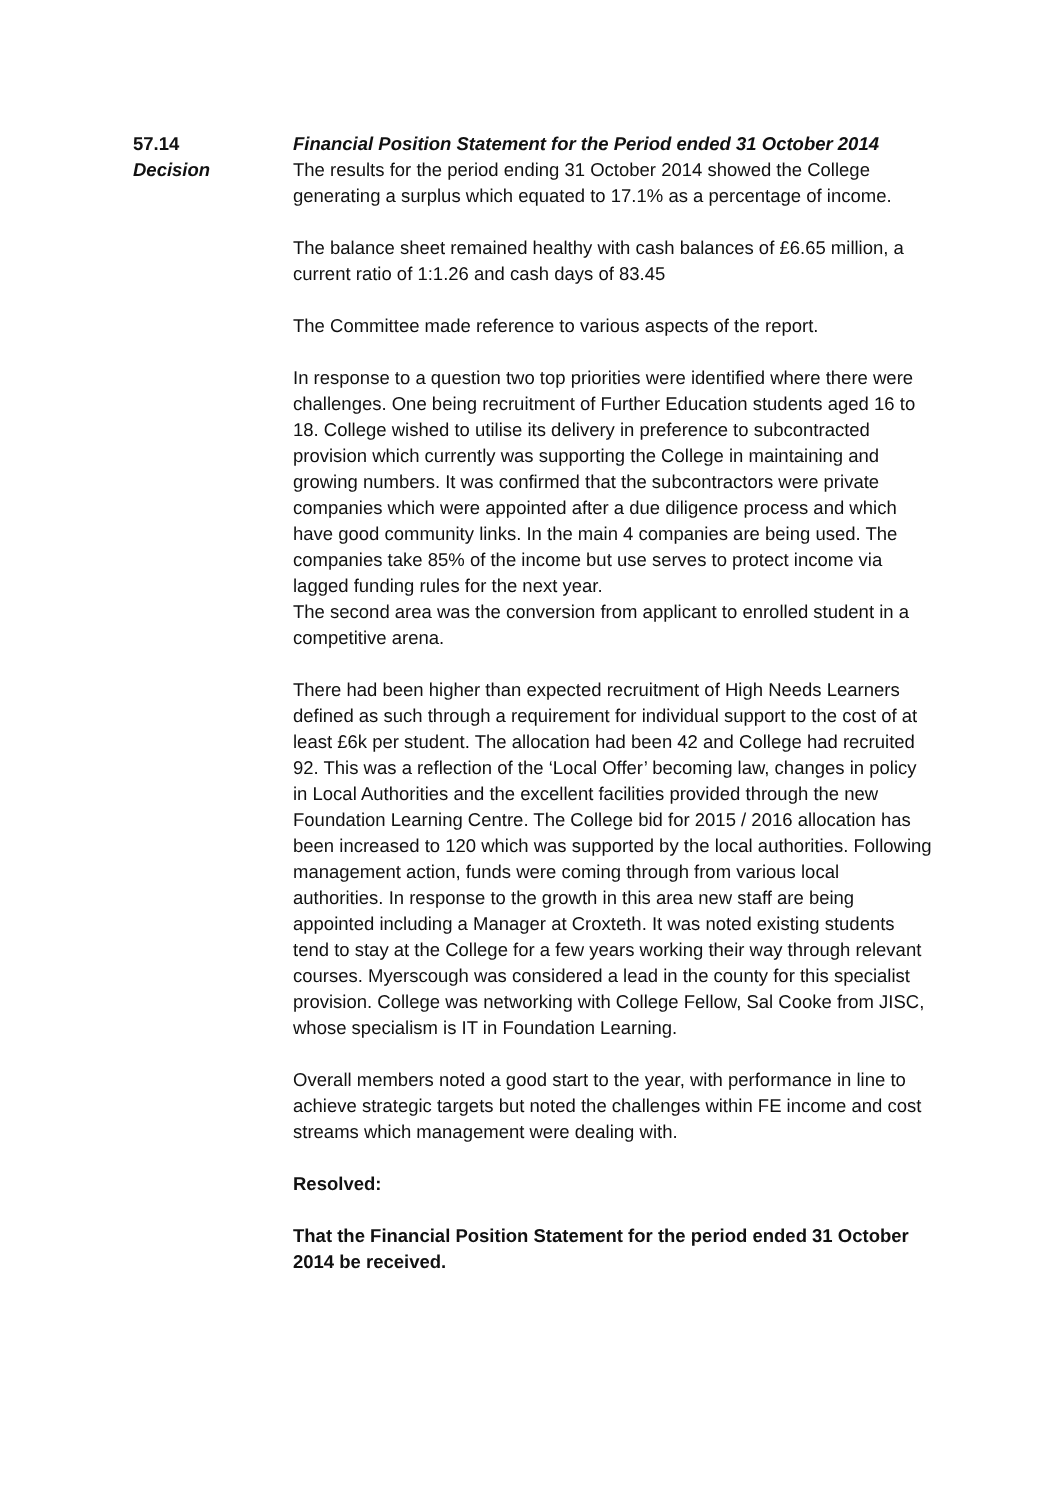57.14 Financial Position Statement for the Period ended 31 October 2014
Decision The results for the period ending 31 October 2014 showed the College generating a surplus which equated to 17.1% as a percentage of income.
The balance sheet remained healthy with cash balances of £6.65 million, a current ratio of 1:1.26 and cash days of 83.45
The Committee made reference to various aspects of the report.
In response to a question two top priorities were identified where there were challenges. One being recruitment of Further Education students aged 16 to 18. College wished to utilise its delivery in preference to subcontracted provision which currently was supporting the College in maintaining and growing numbers. It was confirmed that the subcontractors were private companies which were appointed after a due diligence process and which have good community links. In the main 4 companies are being used. The companies take 85% of the income but use serves to protect income via lagged funding rules for the next year.
The second area was the conversion from applicant to enrolled student in a competitive arena.
There had been higher than expected recruitment of High Needs Learners defined as such through a requirement for individual support to the cost of at least £6k per student. The allocation had been 42 and College had recruited 92. This was a reflection of the ‘Local Offer’ becoming law, changes in policy in Local Authorities and the excellent facilities provided through the new Foundation Learning Centre. The College bid for 2015 / 2016 allocation has been increased to 120 which was supported by the local authorities. Following management action, funds were coming through from various local authorities. In response to the growth in this area new staff are being appointed including a Manager at Croxteth. It was noted existing students tend to stay at the College for a few years working their way through relevant courses. Myerscough was considered a lead in the county for this specialist provision. College was networking with College Fellow, Sal Cooke from JISC, whose specialism is IT in Foundation Learning.
Overall members noted a good start to the year, with performance in line to achieve strategic targets but noted the challenges within FE income and cost streams which management were dealing with.
Resolved:
That the Financial Position Statement for the period ended 31 October 2014 be received.